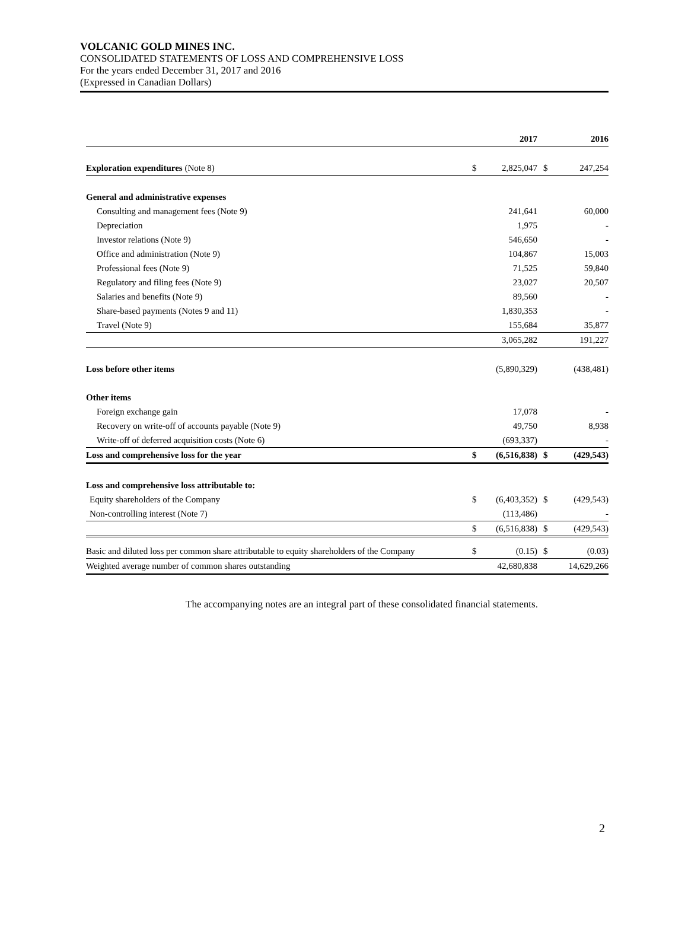VOLCANIC GOLD MINES INC.
CONSOLIDATED STATEMENTS OF LOSS AND COMPREHENSIVE LOSS
For the years ended December 31, 2017 and 2016
(Expressed in Canadian Dollars)
| | | 2017 | | 2016 |
| --- | --- | --- | --- | --- |
| Exploration expenditures (Note 8) | $ | 2,825,047 | $ | 247,254 |
| General and administrative expenses | | | | |
| Consulting and management fees (Note 9) | | 241,641 | | 60,000 |
| Depreciation | | 1,975 | | - |
| Investor relations (Note 9) | | 546,650 | | - |
| Office and administration (Note 9) | | 104,867 | | 15,003 |
| Professional fees (Note 9) | | 71,525 | | 59,840 |
| Regulatory and filing fees (Note 9) | | 23,027 | | 20,507 |
| Salaries and benefits (Note 9) | | 89,560 | | - |
| Share-based payments (Notes 9 and 11) | | 1,830,353 | | - |
| Travel (Note 9) | | 155,684 | | 35,877 |
| | | 3,065,282 | | 191,227 |
| Loss before other items | | (5,890,329) | | (438,481) |
| Other items | | | | |
| Foreign exchange gain | | 17,078 | | - |
| Recovery on write-off of accounts payable (Note 9) | | 49,750 | | 8,938 |
| Write-off of deferred acquisition costs (Note 6) | | (693,337) | | - |
| Loss and comprehensive loss for the year | $ | (6,516,838) | $ | (429,543) |
| Loss and comprehensive loss attributable to: | | | | |
| Equity shareholders of the Company | $ | (6,403,352) | $ | (429,543) |
| Non-controlling interest (Note 7) | | (113,486) | | - |
| | $ | (6,516,838) | $ | (429,543) |
| Basic and diluted loss per common share attributable to equity shareholders of the Company | $ | (0.15) | $ | (0.03) |
| Weighted average number of common shares outstanding | | 42,680,838 | | 14,629,266 |
The accompanying notes are an integral part of these consolidated financial statements.
2